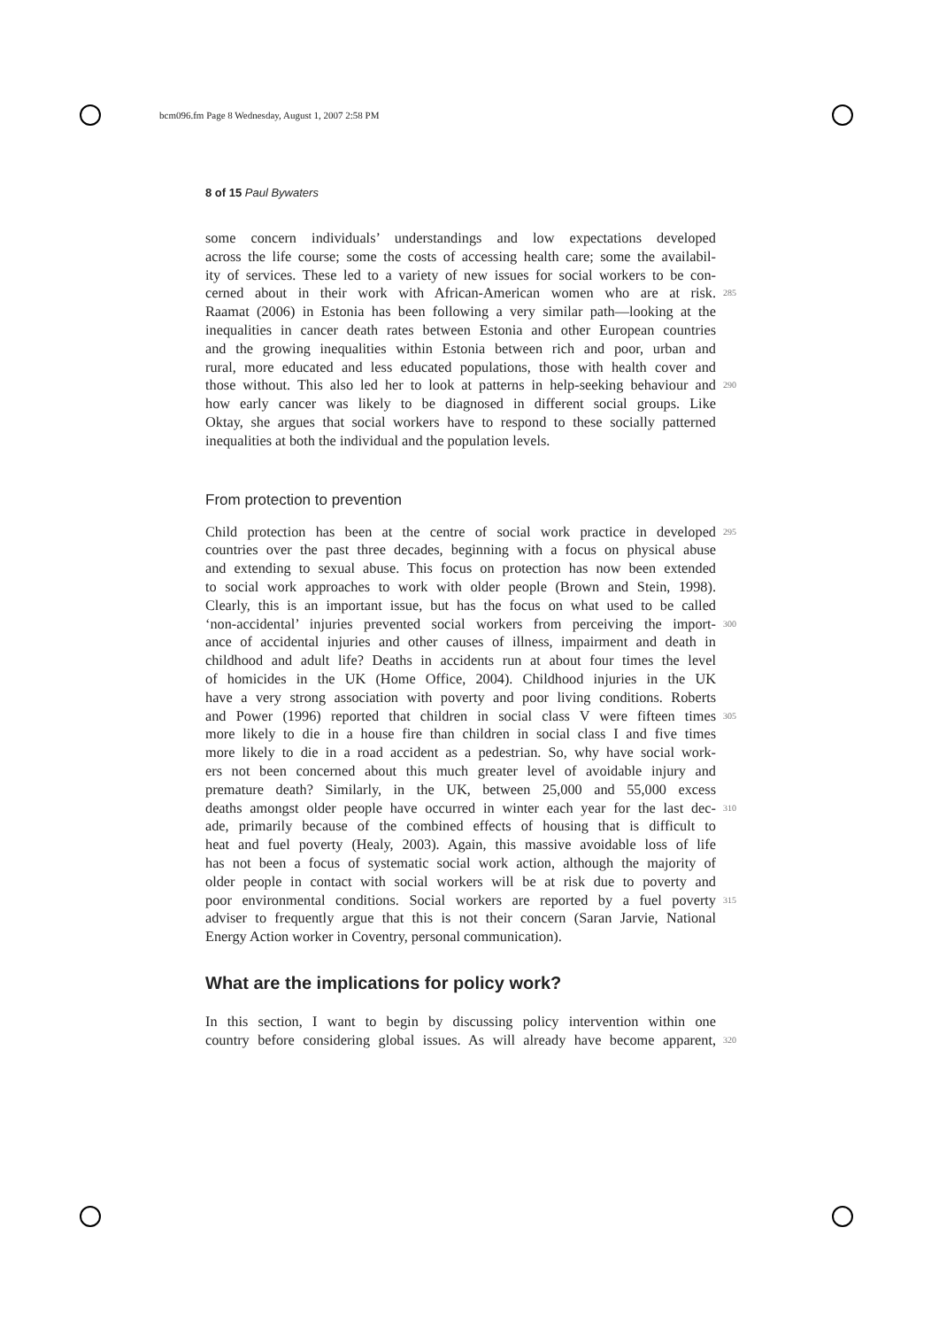bcm096.fm Page 8 Wednesday, August 1, 2007 2:58 PM
8 of 15 Paul Bywaters
some concern individuals’ understandings and low expectations developed
across the life course; some the costs of accessing health care; some the availabil-
ity of services. These led to a variety of new issues for social workers to be con-
cerned about in their work with African-American women who are at risk. 285
Raamat (2006) in Estonia has been following a very similar path—looking at the
inequalities in cancer death rates between Estonia and other European countries
and the growing inequalities within Estonia between rich and poor, urban and
rural, more educated and less educated populations, those with health cover and
those without. This also led her to look at patterns in help-seeking behaviour and 290
how early cancer was likely to be diagnosed in different social groups. Like
Oktay, she argues that social workers have to respond to these socially patterned
inequalities at both the individual and the population levels.
From protection to prevention
Child protection has been at the centre of social work practice in developed 295
countries over the past three decades, beginning with a focus on physical abuse
and extending to sexual abuse. This focus on protection has now been extended
to social work approaches to work with older people (Brown and Stein, 1998).
Clearly, this is an important issue, but has the focus on what used to be called
‘non-accidental’ injuries prevented social workers from perceiving the import- 300
ance of accidental injuries and other causes of illness, impairment and death in
childhood and adult life? Deaths in accidents run at about four times the level
of homicides in the UK (Home Office, 2004). Childhood injuries in the UK
have a very strong association with poverty and poor living conditions. Roberts
and Power (1996) reported that children in social class V were fifteen times 305
more likely to die in a house fire than children in social class I and five times
more likely to die in a road accident as a pedestrian. So, why have social work-
ers not been concerned about this much greater level of avoidable injury and
premature death? Similarly, in the UK, between 25,000 and 55,000 excess
deaths amongst older people have occurred in winter each year for the last dec- 310
ade, primarily because of the combined effects of housing that is difficult to
heat and fuel poverty (Healy, 2003). Again, this massive avoidable loss of life
has not been a focus of systematic social work action, although the majority of
older people in contact with social workers will be at risk due to poverty and
poor environmental conditions. Social workers are reported by a fuel poverty 315
adviser to frequently argue that this is not their concern (Saran Jarvie, National
Energy Action worker in Coventry, personal communication).
What are the implications for policy work?
In this section, I want to begin by discussing policy intervention within one
country before considering global issues. As will already have become apparent, 320